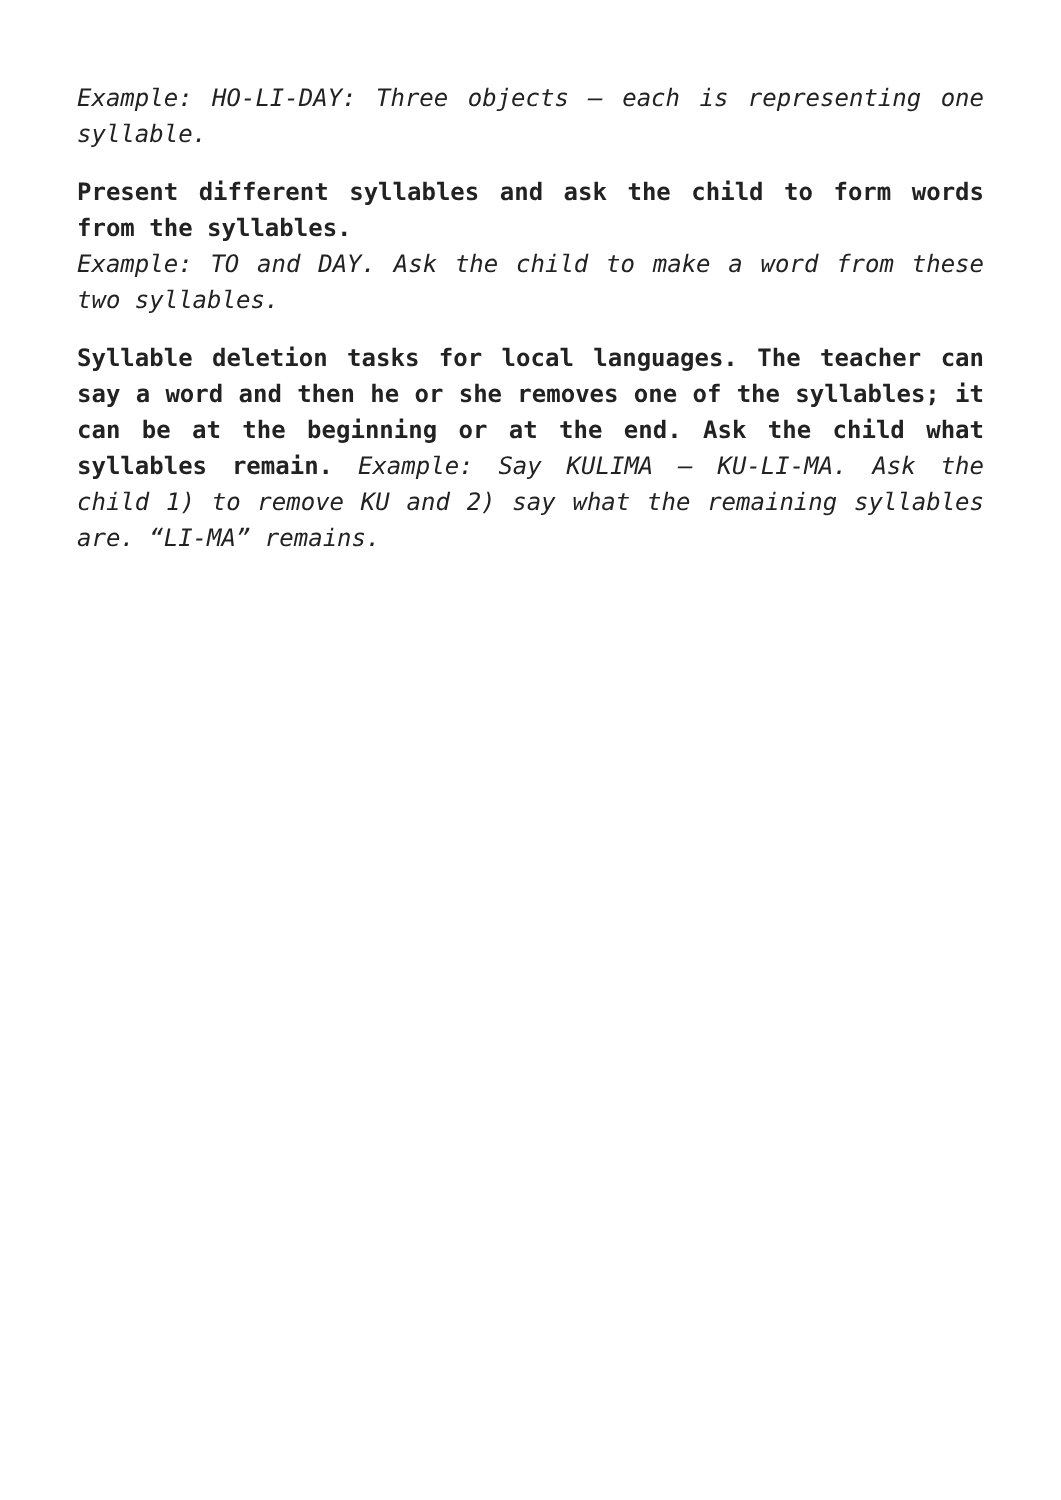Example: HO-LI-DAY: Three objects – each is representing one syllable.
Present different syllables and ask the child to form words from the syllables.
Example: TO and DAY. Ask the child to make a word from these two syllables.
Syllable deletion tasks for local languages. The teacher can say a word and then he or she removes one of the syllables; it can be at the beginning or at the end. Ask the child what syllables remain. Example: Say KULIMA – KU-LI-MA. Ask the child 1) to remove KU and 2) say what the remaining syllables are. “LI-MA” remains.